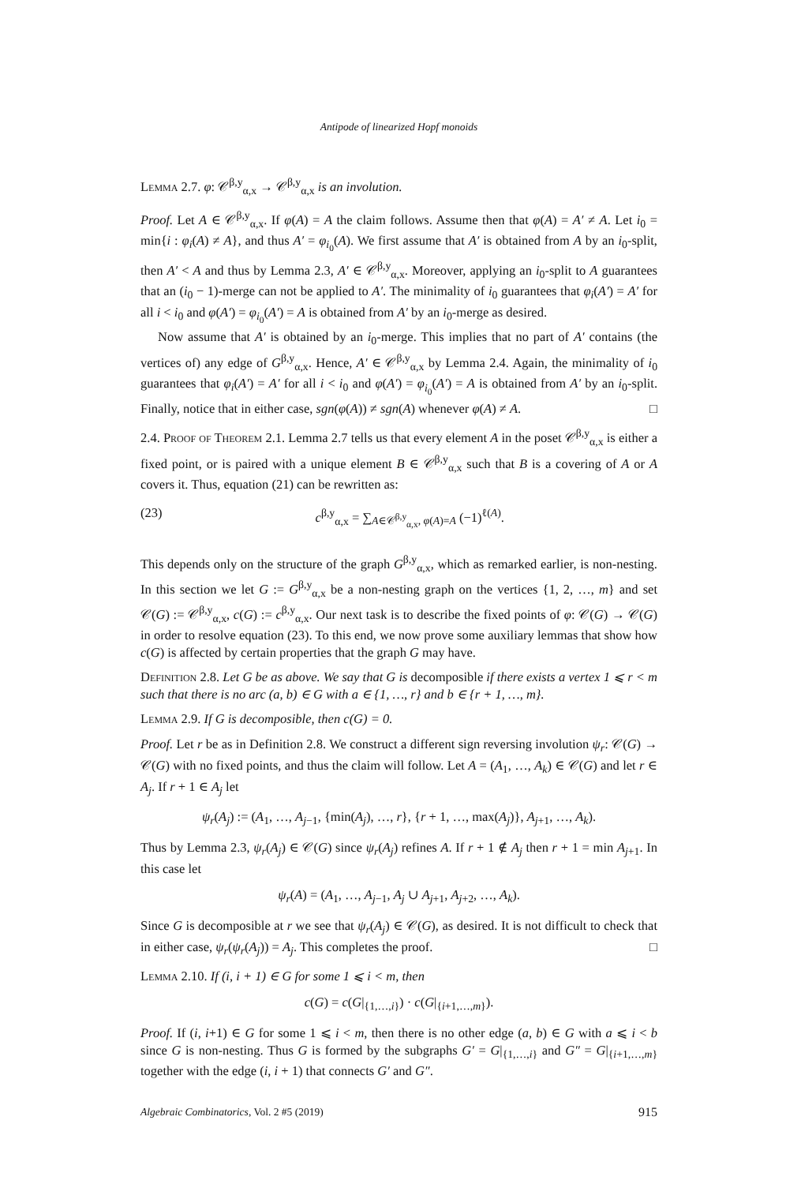Antipode of linearized Hopf monoids
Lemma 2.7. φ: 𝒞<sup>β,y</sup><sub>α,x</sub> → 𝒞<sup>β,y</sup><sub>α,x</sub> is an involution.
Proof. Let A ∈ 𝒞<sup>β,y</sup><sub>α,x</sub>. If φ(A) = A the claim follows. Assume then that φ(A) = A′ ≠ A. Let i<sub>0</sub> = min{i : φ<sub>i</sub>(A) ≠ A}, and thus A′ = φ<sub>i<sub>0</sub></sub>(A). We first assume that A′ is obtained from A by an i<sub>0</sub>-split, then A′ < A and thus by Lemma 2.3, A′ ∈ 𝒞<sup>β,y</sup><sub>α,x</sub>. Moreover, applying an i<sub>0</sub>-split to A guarantees that an (i<sub>0</sub> − 1)-merge can not be applied to A′. The minimality of i<sub>0</sub> guarantees that φ<sub>i</sub>(A′) = A′ for all i < i<sub>0</sub> and φ(A′) = φ<sub>i<sub>0</sub></sub>(A′) = A is obtained from A′ by an i<sub>0</sub>-merge as desired.
Now assume that A′ is obtained by an i<sub>0</sub>-merge. This implies that no part of A′ contains (the vertices of) any edge of G<sup>β,y</sup><sub>α,x</sub>. Hence, A′ ∈ 𝒞<sup>β,y</sup><sub>α,x</sub> by Lemma 2.4. Again, the minimality of i<sub>0</sub> guarantees that φ<sub>i</sub>(A′) = A′ for all i < i<sub>0</sub> and φ(A′) = φ<sub>i<sub>0</sub></sub>(A′) = A is obtained from A′ by an i<sub>0</sub>-split. Finally, notice that in either case, sgn(φ(A)) ≠ sgn(A) whenever φ(A) ≠ A. □
2.4. Proof of Theorem 2.1. Lemma 2.7 tells us that every element A in the poset 𝒞<sup>β,y</sup><sub>α,x</sub> is either a fixed point, or is paired with a unique element B ∈ 𝒞<sup>β,y</sup><sub>α,x</sub> such that B is a covering of A or A covers it. Thus, equation (21) can be rewritten as:
(23) c<sup>β,y</sup><sub>α,x</sub> = ∑<sub>A∈𝒞<sup>β,y</sup><sub>α,x</sub>, φ(A)=A</sub> (−1)<sup>ℓ(A)</sup>.
This depends only on the structure of the graph G<sup>β,y</sup><sub>α,x</sub>, which as remarked earlier, is non-nesting. In this section we let G := G<sup>β,y</sup><sub>α,x</sub> be a non-nesting graph on the vertices {1, 2, …, m} and set 𝒞(G) := 𝒞<sup>β,y</sup><sub>α,x</sub>, c(G) := c<sup>β,y</sup><sub>α,x</sub>. Our next task is to describe the fixed points of φ: 𝒞(G) → 𝒞(G) in order to resolve equation (23). To this end, we now prove some auxiliary lemmas that show how c(G) is affected by certain properties that the graph G may have.
Definition 2.8. Let G be as above. We say that G is decomposible if there exists a vertex 1 ⩽ r < m such that there is no arc (a, b) ∈ G with a ∈ {1, …, r} and b ∈ {r + 1, …, m}.
Lemma 2.9. If G is decomposible, then c(G) = 0.
Proof. Let r be as in Definition 2.8. We construct a different sign reversing involution ψ<sub>r</sub>: 𝒞(G) → 𝒞(G) with no fixed points, and thus the claim will follow. Let A = (A<sub>1</sub>, …, A<sub>k</sub>) ∈ 𝒞(G) and let r ∈ A<sub>j</sub>. If r + 1 ∈ A<sub>j</sub> let
ψ<sub>r</sub>(A<sub>j</sub>) := (A<sub>1</sub>, …, A<sub>j−1</sub>, {min(A<sub>j</sub>), …, r}, {r + 1, …, max(A<sub>j</sub>)}, A<sub>j+1</sub>, …, A<sub>k</sub>).
Thus by Lemma 2.3, ψ<sub>r</sub>(A<sub>j</sub>) ∈ 𝒞(G) since ψ<sub>r</sub>(A<sub>j</sub>) refines A. If r + 1 ∉ A<sub>j</sub> then r + 1 = min A<sub>j+1</sub>. In this case let
ψ<sub>r</sub>(A) = (A<sub>1</sub>, …, A<sub>j−1</sub>, A<sub>j</sub> ∪ A<sub>j+1</sub>, A<sub>j+2</sub>, …, A<sub>k</sub>).
Since G is decomposible at r we see that ψ<sub>r</sub>(A<sub>j</sub>) ∈ 𝒞(G), as desired. It is not difficult to check that in either case, ψ<sub>r</sub>(ψ<sub>r</sub>(A<sub>j</sub>)) = A<sub>j</sub>. This completes the proof. □
Lemma 2.10. If (i, i + 1) ∈ G for some 1 ⩽ i < m, then
c(G) = c(G|<sub>{1,…,i}</sub>) · c(G|<sub>{i+1,…,m}</sub>).
Proof. If (i, i+1) ∈ G for some 1 ⩽ i < m, then there is no other edge (a, b) ∈ G with a ⩽ i < b since G is non-nesting. Thus G is formed by the subgraphs G′ = G|<sub>{1,…,i}</sub> and G″ = G|<sub>{i+1,…,m}</sub> together with the edge (i, i + 1) that connects G′ and G″.
Algebraic Combinatorics, Vol. 2 #5 (2019) 915